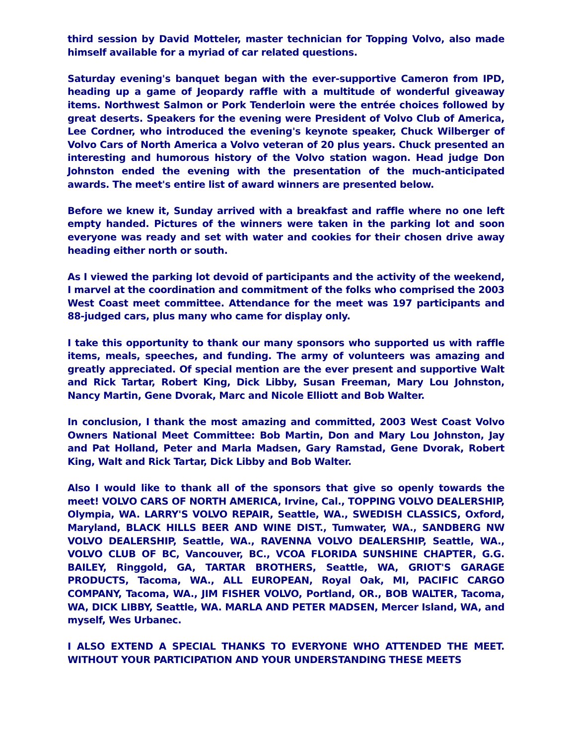third session by David Motteler, master technician for Topping Volvo, also made himself available for a myriad of car related questions.
Saturday evening's banquet began with the ever-supportive Cameron from IPD, heading up a game of Jeopardy raffle with a multitude of wonderful giveaway items. Northwest Salmon or Pork Tenderloin were the entrée choices followed by great deserts. Speakers for the evening were President of Volvo Club of America, Lee Cordner, who introduced the evening's keynote speaker, Chuck Wilberger of Volvo Cars of North America a Volvo veteran of 20 plus years. Chuck presented an interesting and humorous history of the Volvo station wagon. Head judge Don Johnston ended the evening with the presentation of the much-anticipated awards. The meet's entire list of award winners are presented below.
Before we knew it, Sunday arrived with a breakfast and raffle where no one left empty handed. Pictures of the winners were taken in the parking lot and soon everyone was ready and set with water and cookies for their chosen drive away heading either north or south.
As I viewed the parking lot devoid of participants and the activity of the weekend, I marvel at the coordination and commitment of the folks who comprised the 2003 West Coast meet committee. Attendance for the meet was 197 participants and 88-judged cars, plus many who came for display only.
I take this opportunity to thank our many sponsors who supported us with raffle items, meals, speeches, and funding. The army of volunteers was amazing and greatly appreciated. Of special mention are the ever present and supportive Walt and Rick Tartar, Robert King, Dick Libby, Susan Freeman, Mary Lou Johnston, Nancy Martin, Gene Dvorak, Marc and Nicole Elliott and Bob Walter.
In conclusion, I thank the most amazing and committed, 2003 West Coast Volvo Owners National Meet Committee: Bob Martin, Don and Mary Lou Johnston, Jay and Pat Holland, Peter and Marla Madsen, Gary Ramstad, Gene Dvorak, Robert King, Walt and Rick Tartar, Dick Libby and Bob Walter.
Also I would like to thank all of the sponsors that give so openly towards the meet! VOLVO CARS OF NORTH AMERICA, Irvine, Cal., TOPPING VOLVO DEALERSHIP, Olympia, WA. LARRY'S VOLVO REPAIR, Seattle, WA., SWEDISH CLASSICS, Oxford, Maryland, BLACK HILLS BEER AND WINE DIST., Tumwater, WA., SANDBERG NW VOLVO DEALERSHIP, Seattle, WA., RAVENNA VOLVO DEALERSHIP, Seattle, WA., VOLVO CLUB OF BC, Vancouver, BC., VCOA FLORIDA SUNSHINE CHAPTER, G.G. BAILEY, Ringgold, GA, TARTAR BROTHERS, Seattle, WA, GRIOT'S GARAGE PRODUCTS, Tacoma, WA., ALL EUROPEAN, Royal Oak, MI, PACIFIC CARGO COMPANY, Tacoma, WA., JIM FISHER VOLVO, Portland, OR., BOB WALTER, Tacoma, WA, DICK LIBBY, Seattle, WA. MARLA AND PETER MADSEN, Mercer Island, WA, and myself, Wes Urbanec.
I ALSO EXTEND A SPECIAL THANKS TO EVERYONE WHO ATTENDED THE MEET. WITHOUT YOUR PARTICIPATION AND YOUR UNDERSTANDING THESE MEETS